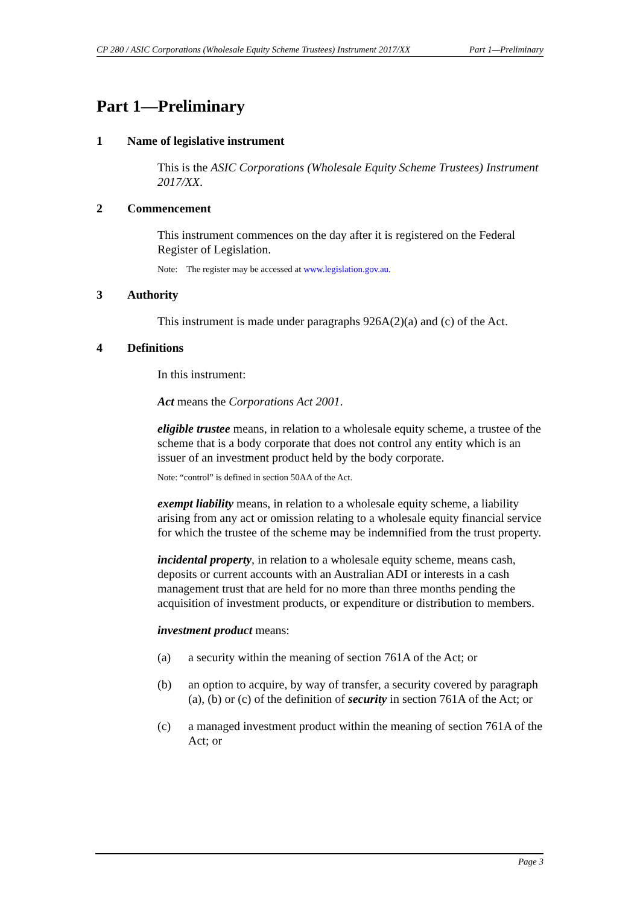CP 280 / ASIC Corporations (Wholesale Equity Scheme Trustees) Instrument 2017/XX Part 1—Preliminary
Part 1—Preliminary
1 Name of legislative instrument
This is the ASIC Corporations (Wholesale Equity Scheme Trustees) Instrument 2017/XX.
2 Commencement
This instrument commences on the day after it is registered on the Federal Register of Legislation.
Note: The register may be accessed at www.legislation.gov.au.
3 Authority
This instrument is made under paragraphs 926A(2)(a) and (c) of the Act.
4 Definitions
In this instrument:
Act means the Corporations Act 2001.
eligible trustee means, in relation to a wholesale equity scheme, a trustee of the scheme that is a body corporate that does not control any entity which is an issuer of an investment product held by the body corporate.
Note: “control” is defined in section 50AA of the Act.
exempt liability means, in relation to a wholesale equity scheme, a liability arising from any act or omission relating to a wholesale equity financial service for which the trustee of the scheme may be indemnified from the trust property.
incidental property, in relation to a wholesale equity scheme, means cash, deposits or current accounts with an Australian ADI or interests in a cash management trust that are held for no more than three months pending the acquisition of investment products, or expenditure or distribution to members.
investment product means:
(a) a security within the meaning of section 761A of the Act; or
(b) an option to acquire, by way of transfer, a security covered by paragraph (a), (b) or (c) of the definition of security in section 761A of the Act; or
(c) a managed investment product within the meaning of section 761A of the Act; or
Page 3